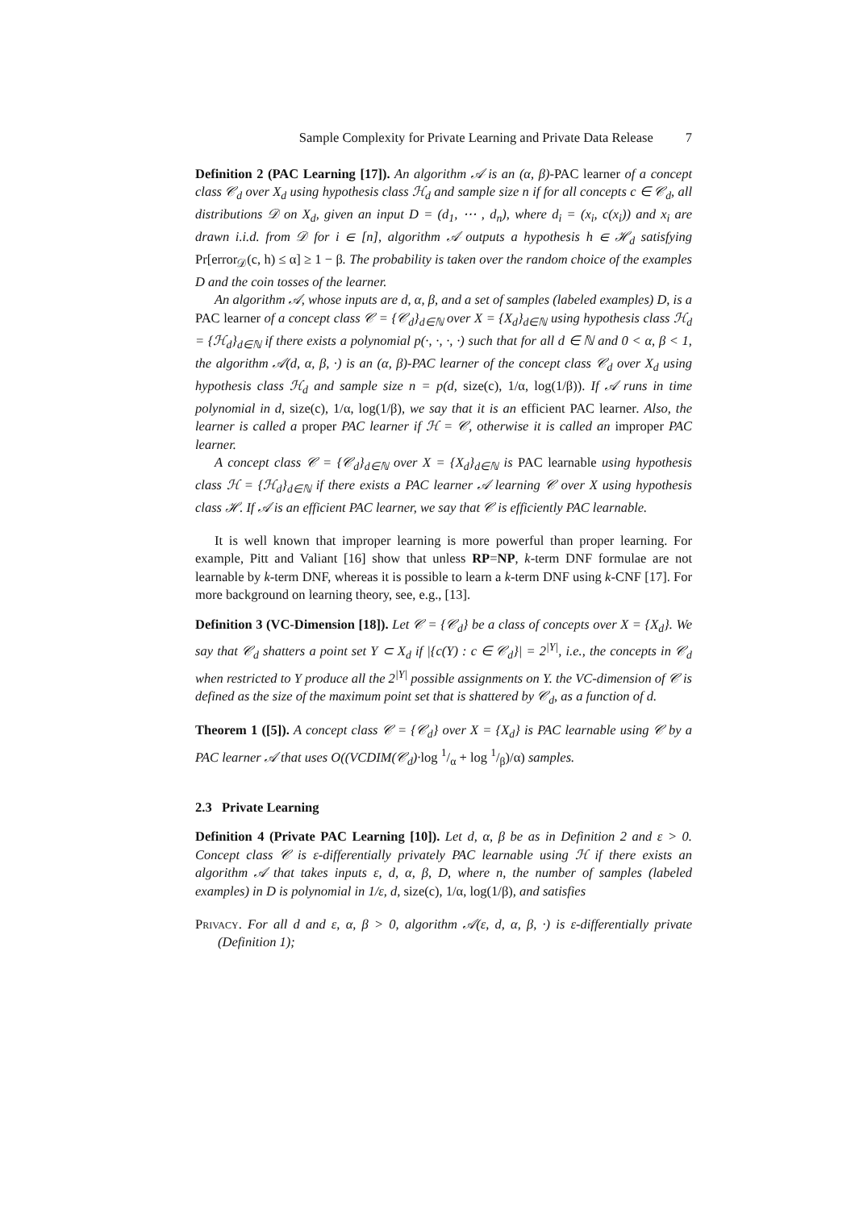Sample Complexity for Private Learning and Private Data Release 7
Definition 2 (PAC Learning [17]). An algorithm 𝒜 is an (α, β)-PAC learner of a concept class 𝒞<sub>d</sub> over X<sub>d</sub> using hypothesis class ℋ<sub>d</sub> and sample size n if for all concepts c ∈ 𝒞<sub>d</sub>, all distributions 𝒟 on X<sub>d</sub>, given an input D = (d<sub>1</sub>, ⋯ , d<sub>n</sub>), where d<sub>i</sub> = (x<sub>i</sub>, c(x<sub>i</sub>)) and x<sub>i</sub> are drawn i.i.d. from 𝒟 for i ∈ [n], algorithm 𝒜 outputs a hypothesis h ∈ ℋ<sub>d</sub> satisfying Pr[error<sub>𝒟</sub>(c, h) ≤ α] ≥ 1 − β. The probability is taken over the random choice of the examples D and the coin tosses of the learner.
An algorithm 𝒜, whose inputs are d, α, β, and a set of samples (labeled examples) D, is a PAC learner of a concept class 𝒞 = {𝒞<sub>d</sub>}<sub>d∈ℕ</sub> over X = {X<sub>d</sub>}<sub>d∈ℕ</sub> using hypothesis class ℋ<sub>d</sub> = {ℋ<sub>d</sub>}<sub>d∈ℕ</sub> if there exists a polynomial p(·, ·, ·, ·) such that for all d ∈ ℕ and 0 < α, β < 1, the algorithm 𝒜(d, α, β, ·) is an (α, β)-PAC learner of the concept class 𝒞<sub>d</sub> over X<sub>d</sub> using hypothesis class ℋ<sub>d</sub> and sample size n = p(d, size(c), 1/α, log(1/β)). If 𝒜 runs in time polynomial in d, size(c), 1/α, log(1/β), we say that it is an efficient PAC learner. Also, the learner is called a proper PAC learner if ℋ = 𝒞, otherwise it is called an improper PAC learner.
A concept class 𝒞 = {𝒞<sub>d</sub>}<sub>d∈ℕ</sub> over X = {X<sub>d</sub>}<sub>d∈ℕ</sub> is PAC learnable using hypothesis class ℋ = {ℋ<sub>d</sub>}<sub>d∈ℕ</sub> if there exists a PAC learner 𝒜 learning 𝒞 over X using hypothesis class ℋ. If 𝒜 is an efficient PAC learner, we say that 𝒞 is efficiently PAC learnable.
It is well known that improper learning is more powerful than proper learning. For example, Pitt and Valiant [16] show that unless RP=NP, k-term DNF formulae are not learnable by k-term DNF, whereas it is possible to learn a k-term DNF using k-CNF [17]. For more background on learning theory, see, e.g., [13].
Definition 3 (VC-Dimension [18]). Let 𝒞 = {𝒞<sub>d</sub>} be a class of concepts over X = {X<sub>d</sub>}. We say that 𝒞<sub>d</sub> shatters a point set Y ⊂ X<sub>d</sub> if |{c(Y) : c ∈ 𝒞<sub>d</sub>}| = 2<sup>|Y|</sup>, i.e., the concepts in 𝒞<sub>d</sub> when restricted to Y produce all the 2<sup>|Y|</sup> possible assignments on Y. the VC-dimension of 𝒞 is defined as the size of the maximum point set that is shattered by 𝒞<sub>d</sub>, as a function of d.
Theorem 1 ([5]). A concept class 𝒞 = {𝒞<sub>d</sub>} over X = {X<sub>d</sub>} is PAC learnable using 𝒞 by a PAC learner 𝒜 that uses O((VCDIM(𝒞<sub>d</sub>)·log 1/α + log 1/β)/α) samples.
2.3 Private Learning
Definition 4 (Private PAC Learning [10]). Let d, α, β be as in Definition 2 and ε > 0. Concept class 𝒞 is ε-differentially privately PAC learnable using ℋ if there exists an algorithm 𝒜 that takes inputs ε, d, α, β, D, where n, the number of samples (labeled examples) in D is polynomial in 1/ε, d, size(c), 1/α, log(1/β), and satisfies
Privacy. For all d and ε, α, β > 0, algorithm 𝒜(ε, d, α, β, ·) is ε-differentially private (Definition 1);